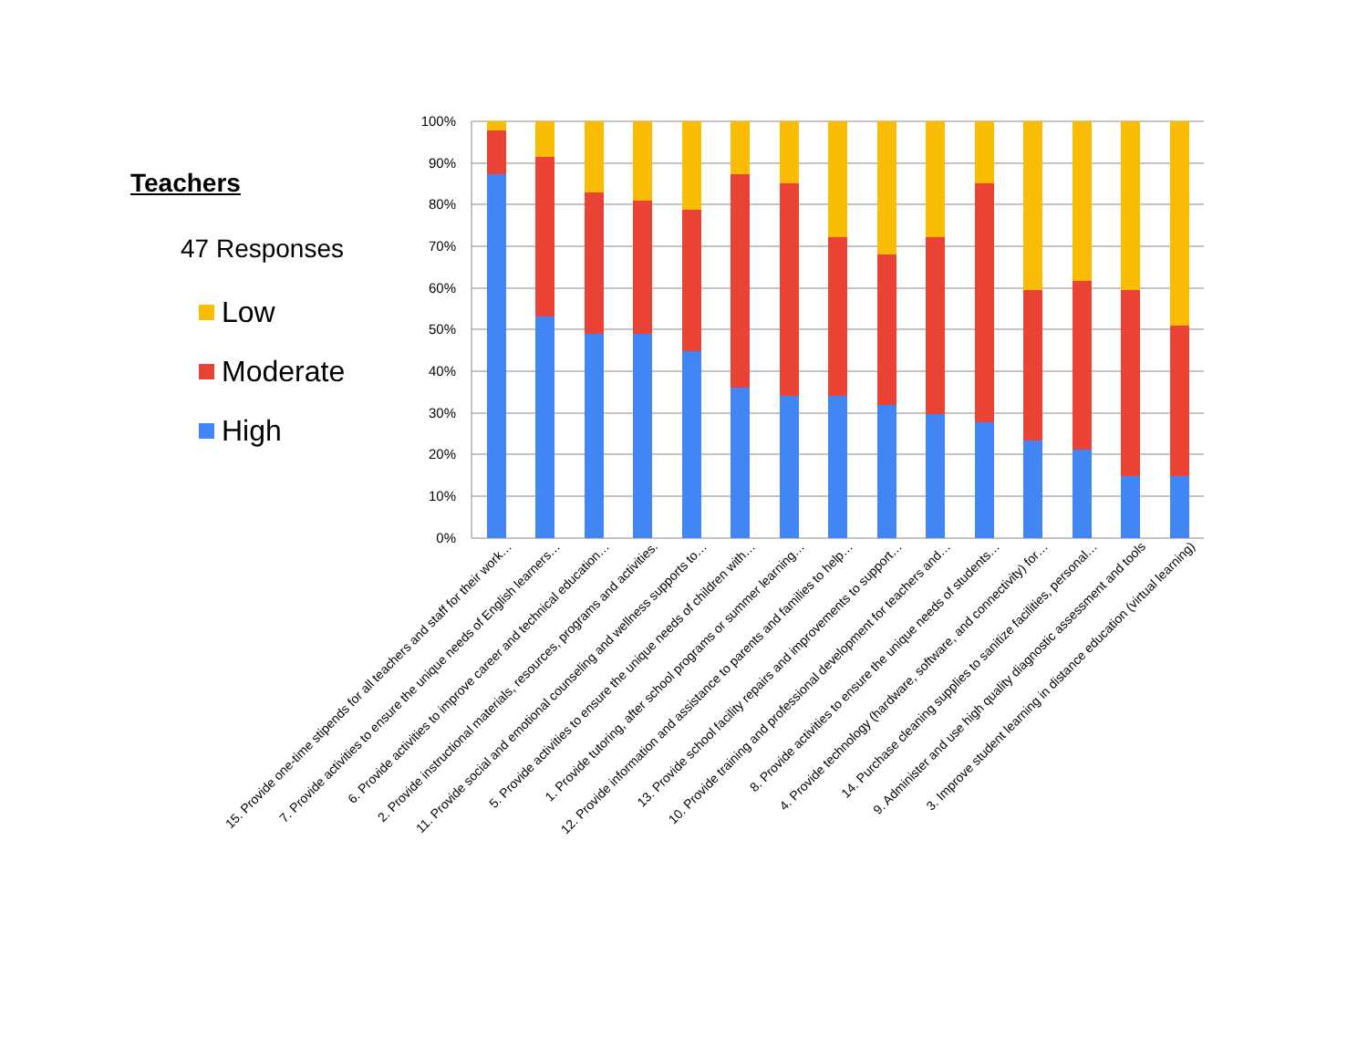Teachers
47 Responses
Low
Moderate
High
100%
90%
80%
70%
60%
50%
40%
30%
20%
10%
0%
15. Provide one-time stipends for all teachers and staff for their work…
7. Provide activities to ensure the unique needs of English learners…
6. Provide activities to improve career and technical education…
2. Provide instructional materials, resources, programs and activities.
11. Provide social and emotional counseling and wellness supports to…
5. Provide activities to ensure the unique needs of children with…
1. Provide tutoring, after school programs or summer learning…
12. Provide information and assistance to parents and families to help…
13. Provide school facility repairs and improvements to support…
10. Provide training and professional development for teachers and…
8. Provide activities to ensure the unique needs of students…
4. Provide technology (hardware, software, and connectivity) for…
14. Purchase cleaning supplies to sanitize facilities, personal…
9. Administer and use high quality diagnostic assessment and tools
3. Improve student learning in distance education (virtual learning)